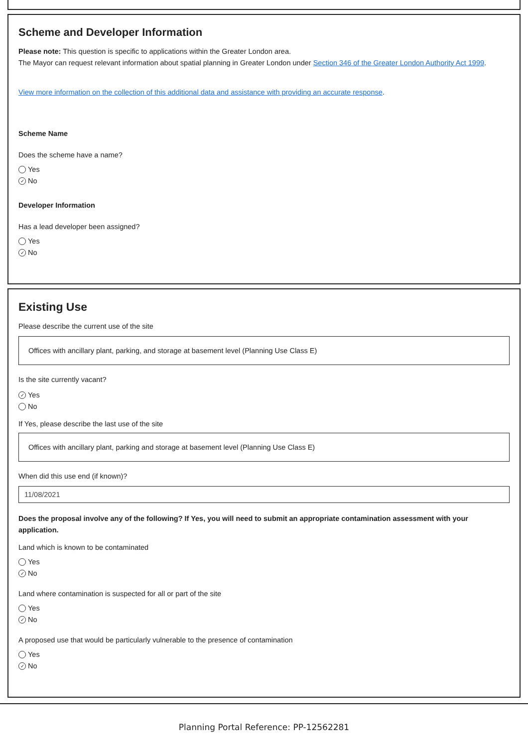Scheme and Developer Information
Please note: This question is specific to applications within the Greater London area.
The Mayor can request relevant information about spatial planning in Greater London under Section 346 of the Greater London Authority Act 1999.
View more information on the collection of this additional data and assistance with providing an accurate response.
Scheme Name
Does the scheme have a name?
Yes
✓ No
Developer Information
Has a lead developer been assigned?
Yes
✓ No
Existing Use
Please describe the current use of the site
Offices with ancillary plant, parking, and storage at basement level (Planning Use Class E)
Is the site currently vacant?
✓ Yes
No
If Yes, please describe the last use of the site
Offices with ancillary plant, parking and storage at basement level (Planning Use Class E)
When did this use end (if known)?
11/08/2021
Does the proposal involve any of the following? If Yes, you will need to submit an appropriate contamination assessment with your application.
Land which is known to be contaminated
Yes
✓ No
Land where contamination is suspected for all or part of the site
Yes
✓ No
A proposed use that would be particularly vulnerable to the presence of contamination
Yes
✓ No
Planning Portal Reference: PP-12562281